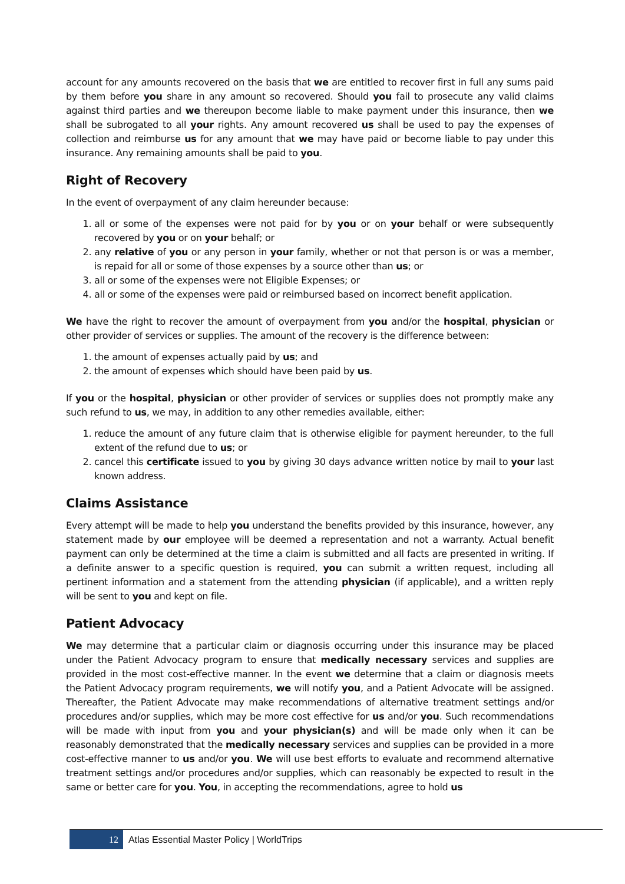account for any amounts recovered on the basis that we are entitled to recover first in full any sums paid by them before you share in any amount so recovered. Should you fail to prosecute any valid claims against third parties and we thereupon become liable to make payment under this insurance, then we shall be subrogated to all your rights. Any amount recovered us shall be used to pay the expenses of collection and reimburse us for any amount that we may have paid or become liable to pay under this insurance. Any remaining amounts shall be paid to you.
Right of Recovery
In the event of overpayment of any claim hereunder because:
1. all or some of the expenses were not paid for by you or on your behalf or were subsequently recovered by you or on your behalf; or
2. any relative of you or any person in your family, whether or not that person is or was a member, is repaid for all or some of those expenses by a source other than us; or
3. all or some of the expenses were not Eligible Expenses; or
4. all or some of the expenses were paid or reimbursed based on incorrect benefit application.
We have the right to recover the amount of overpayment from you and/or the hospital, physician or other provider of services or supplies. The amount of the recovery is the difference between:
1. the amount of expenses actually paid by us; and
2. the amount of expenses which should have been paid by us.
If you or the hospital, physician or other provider of services or supplies does not promptly make any such refund to us, we may, in addition to any other remedies available, either:
1. reduce the amount of any future claim that is otherwise eligible for payment hereunder, to the full extent of the refund due to us; or
2. cancel this certificate issued to you by giving 30 days advance written notice by mail to your last known address.
Claims Assistance
Every attempt will be made to help you understand the benefits provided by this insurance, however, any statement made by our employee will be deemed a representation and not a warranty. Actual benefit payment can only be determined at the time a claim is submitted and all facts are presented in writing. If a definite answer to a specific question is required, you can submit a written request, including all pertinent information and a statement from the attending physician (if applicable), and a written reply will be sent to you and kept on file.
Patient Advocacy
We may determine that a particular claim or diagnosis occurring under this insurance may be placed under the Patient Advocacy program to ensure that medically necessary services and supplies are provided in the most cost-effective manner. In the event we determine that a claim or diagnosis meets the Patient Advocacy program requirements, we will notify you, and a Patient Advocate will be assigned. Thereafter, the Patient Advocate may make recommendations of alternative treatment settings and/or procedures and/or supplies, which may be more cost effective for us and/or you. Such recommendations will be made with input from you and your physician(s) and will be made only when it can be reasonably demonstrated that the medically necessary services and supplies can be provided in a more cost-effective manner to us and/or you. We will use best efforts to evaluate and recommend alternative treatment settings and/or procedures and/or supplies, which can reasonably be expected to result in the same or better care for you. You, in accepting the recommendations, agree to hold us
12
Atlas Essential Master Policy | WorldTrips